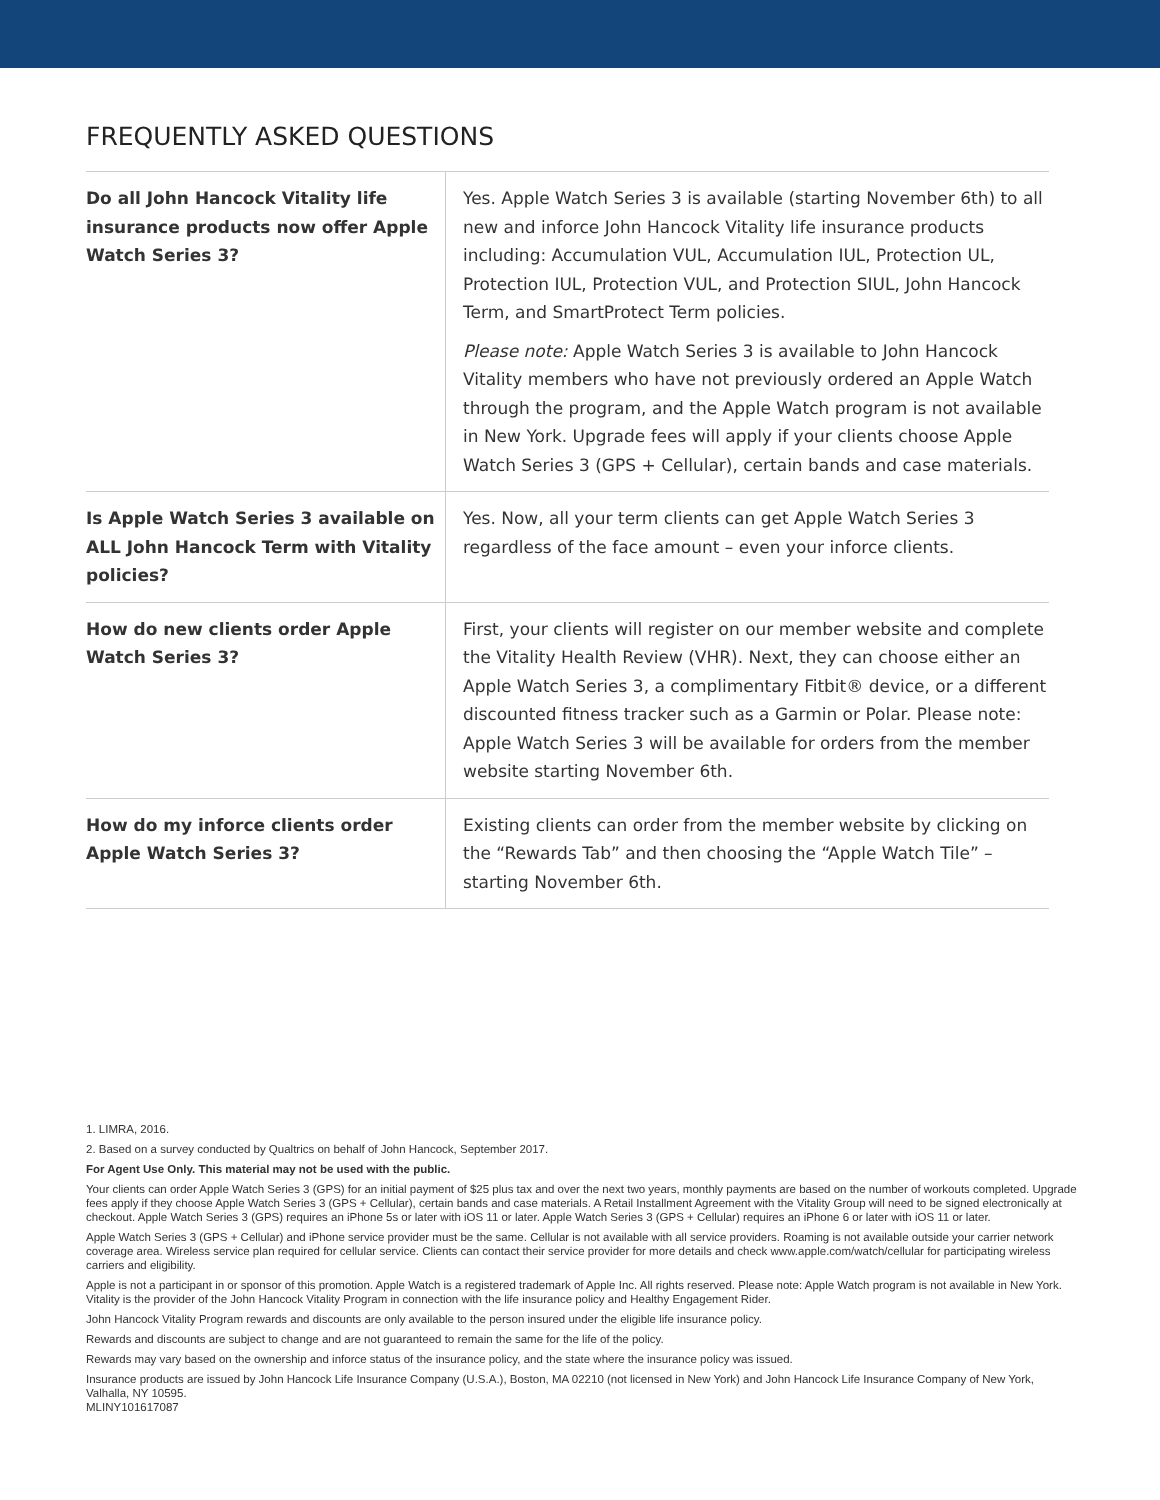FREQUENTLY ASKED QUESTIONS
| Do all John Hancock Vitality life insurance products now offer Apple Watch Series 3? | Yes. Apple Watch Series 3 is available (starting November 6th) to all new and inforce John Hancock Vitality life insurance products including: Accumulation VUL, Accumulation IUL, Protection UL, Protection IUL, Protection VUL, and Protection SIUL, John Hancock Term, and SmartProtect Term policies. Please note: Apple Watch Series 3 is available to John Hancock Vitality members who have not previously ordered an Apple Watch through the program, and the Apple Watch program is not available in New York. Upgrade fees will apply if your clients choose Apple Watch Series 3 (GPS + Cellular), certain bands and case materials. |
| Is Apple Watch Series 3 available on ALL John Hancock Term with Vitality policies? | Yes. Now, all your term clients can get Apple Watch Series 3 regardless of the face amount – even your inforce clients. |
| How do new clients order Apple Watch Series 3? | First, your clients will register on our member website and complete the Vitality Health Review (VHR). Next, they can choose either an Apple Watch Series 3, a complimentary Fitbit® device, or a different discounted fitness tracker such as a Garmin or Polar. Please note: Apple Watch Series 3 will be available for orders from the member website starting November 6th. |
| How do my inforce clients order Apple Watch Series 3? | Existing clients can order from the member website by clicking on the “Rewards Tab” and then choosing the “Apple Watch Tile” – starting November 6th. |
1. LIMRA, 2016.
2. Based on a survey conducted by Qualtrics on behalf of John Hancock, September 2017.
For Agent Use Only. This material may not be used with the public.
Your clients can order Apple Watch Series 3 (GPS) for an initial payment of $25 plus tax and over the next two years, monthly payments are based on the number of workouts completed. Upgrade fees apply if they choose Apple Watch Series 3 (GPS + Cellular), certain bands and case materials. A Retail Installment Agreement with the Vitality Group will need to be signed electronically at checkout. Apple Watch Series 3 (GPS) requires an iPhone 5s or later with iOS 11 or later. Apple Watch Series 3 (GPS + Cellular) requires an iPhone 6 or later with iOS 11 or later.
Apple Watch Series 3 (GPS + Cellular) and iPhone service provider must be the same. Cellular is not available with all service providers. Roaming is not available outside your carrier network coverage area. Wireless service plan required for cellular service. Clients can contact their service provider for more details and check www.apple.com/watch/cellular for participating wireless carriers and eligibility.
Apple is not a participant in or sponsor of this promotion. Apple Watch is a registered trademark of Apple Inc. All rights reserved. Please note: Apple Watch program is not available in New York. Vitality is the provider of the John Hancock Vitality Program in connection with the life insurance policy and Healthy Engagement Rider.
John Hancock Vitality Program rewards and discounts are only available to the person insured under the eligible life insurance policy.
Rewards and discounts are subject to change and are not guaranteed to remain the same for the life of the policy.
Rewards may vary based on the ownership and inforce status of the insurance policy, and the state where the insurance policy was issued.
Insurance products are issued by John Hancock Life Insurance Company (U.S.A.), Boston, MA 02210 (not licensed in New York) and John Hancock Life Insurance Company of New York, Valhalla, NY 10595.
MLINY101617087